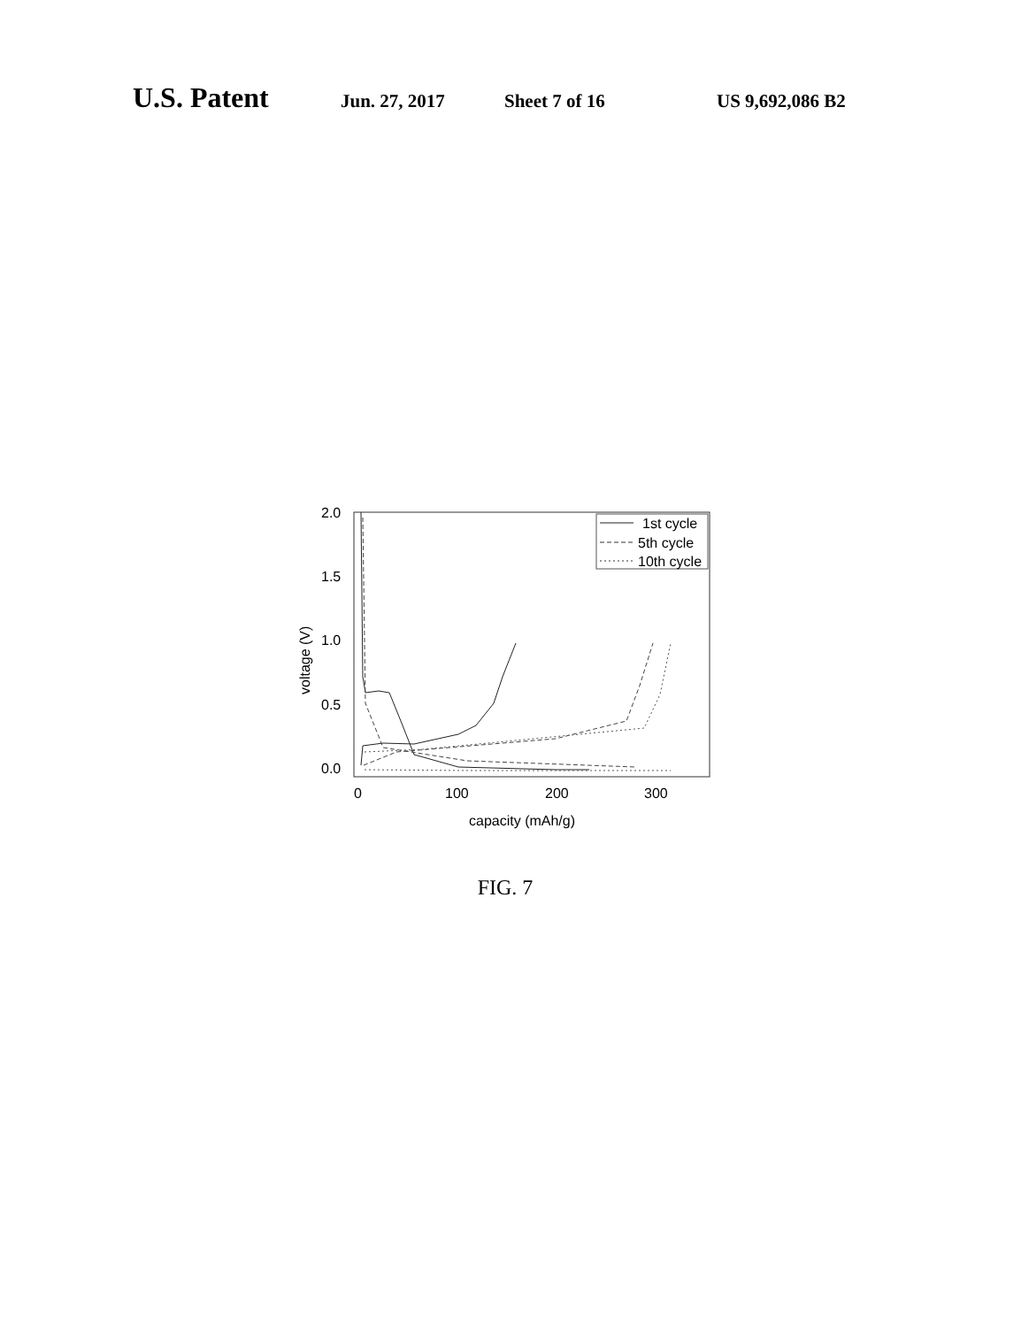U.S. Patent Jun. 27, 2017 Sheet 7 of 16 US 9,692,086 B2
2.0
1.5
1.0
0.5
0.0
0
100
200
300
capacity (mAh/g)
voltage (V)
1st cycle
5th cycle
10th cycle
FIG. 7